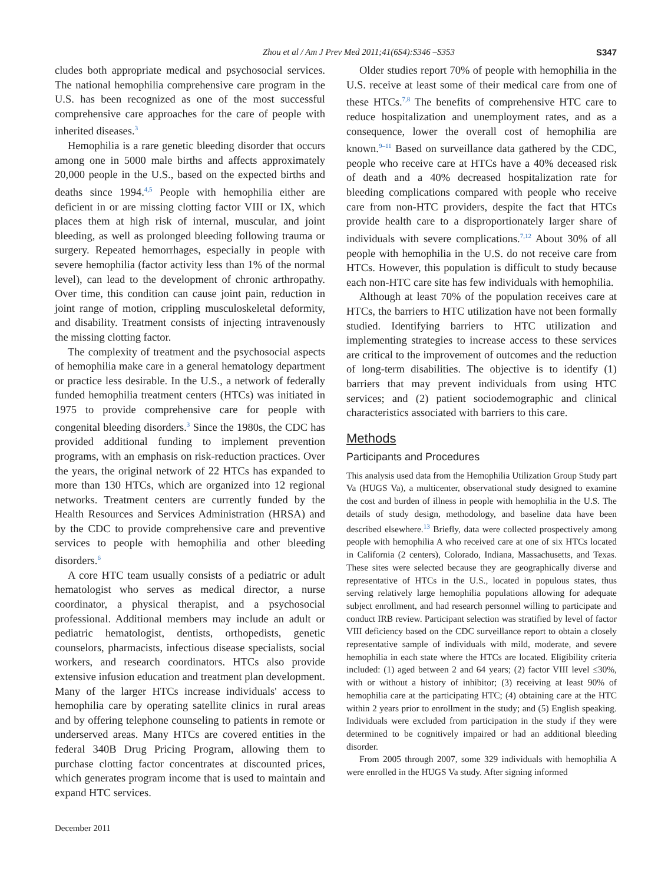Zhou et al / Am J Prev Med 2011;41(6S4):S346 –S353 S347
cludes both appropriate medical and psychosocial services. The national hemophilia comprehensive care program in the U.S. has been recognized as one of the most successful comprehensive care approaches for the care of people with inherited diseases.<sup>3</sup>
Hemophilia is a rare genetic bleeding disorder that occurs among one in 5000 male births and affects approximately 20,000 people in the U.S., based on the expected births and deaths since 1994.<sup>4,5</sup> People with hemophilia either are deficient in or are missing clotting factor VIII or IX, which places them at high risk of internal, muscular, and joint bleeding, as well as prolonged bleeding following trauma or surgery. Repeated hemorrhages, especially in people with severe hemophilia (factor activity less than 1% of the normal level), can lead to the development of chronic arthropathy. Over time, this condition can cause joint pain, reduction in joint range of motion, crippling musculoskeletal deformity, and disability. Treatment consists of injecting intravenously the missing clotting factor.
The complexity of treatment and the psychosocial aspects of hemophilia make care in a general hematology department or practice less desirable. In the U.S., a network of federally funded hemophilia treatment centers (HTCs) was initiated in 1975 to provide comprehensive care for people with congenital bleeding disorders.<sup>3</sup> Since the 1980s, the CDC has provided additional funding to implement prevention programs, with an emphasis on risk-reduction practices. Over the years, the original network of 22 HTCs has expanded to more than 130 HTCs, which are organized into 12 regional networks. Treatment centers are currently funded by the Health Resources and Services Administration (HRSA) and by the CDC to provide comprehensive care and preventive services to people with hemophilia and other bleeding disorders.<sup>6</sup>
A core HTC team usually consists of a pediatric or adult hematologist who serves as medical director, a nurse coordinator, a physical therapist, and a psychosocial professional. Additional members may include an adult or pediatric hematologist, dentists, orthopedists, genetic counselors, pharmacists, infectious disease specialists, social workers, and research coordinators. HTCs also provide extensive infusion education and treatment plan development. Many of the larger HTCs increase individuals' access to hemophilia care by operating satellite clinics in rural areas and by offering telephone counseling to patients in remote or underserved areas. Many HTCs are covered entities in the federal 340B Drug Pricing Program, allowing them to purchase clotting factor concentrates at discounted prices, which generates program income that is used to maintain and expand HTC services.
Older studies report 70% of people with hemophilia in the U.S. receive at least some of their medical care from one of these HTCs.<sup>7,8</sup> The benefits of comprehensive HTC care to reduce hospitalization and unemployment rates, and as a consequence, lower the overall cost of hemophilia are known.<sup>9–11</sup> Based on surveillance data gathered by the CDC, people who receive care at HTCs have a 40% deceased risk of death and a 40% decreased hospitalization rate for bleeding complications compared with people who receive care from non-HTC providers, despite the fact that HTCs provide health care to a disproportionately larger share of individuals with severe complications.<sup>7,12</sup> About 30% of all people with hemophilia in the U.S. do not receive care from HTCs. However, this population is difficult to study because each non-HTC care site has few individuals with hemophilia.
Although at least 70% of the population receives care at HTCs, the barriers to HTC utilization have not been formally studied. Identifying barriers to HTC utilization and implementing strategies to increase access to these services are critical to the improvement of outcomes and the reduction of long-term disabilities. The objective is to identify (1) barriers that may prevent individuals from using HTC services; and (2) patient sociodemographic and clinical characteristics associated with barriers to this care.
Methods
Participants and Procedures
This analysis used data from the Hemophilia Utilization Group Study part Va (HUGS Va), a multicenter, observational study designed to examine the cost and burden of illness in people with hemophilia in the U.S. The details of study design, methodology, and baseline data have been described elsewhere.<sup>13</sup> Briefly, data were collected prospectively among people with hemophilia A who received care at one of six HTCs located in California (2 centers), Colorado, Indiana, Massachusetts, and Texas. These sites were selected because they are geographically diverse and representative of HTCs in the U.S., located in populous states, thus serving relatively large hemophilia populations allowing for adequate subject enrollment, and had research personnel willing to participate and conduct IRB review. Participant selection was stratified by level of factor VIII deficiency based on the CDC surveillance report to obtain a closely representative sample of individuals with mild, moderate, and severe hemophilia in each state where the HTCs are located. Eligibility criteria included: (1) aged between 2 and 64 years; (2) factor VIII level ≤30%, with or without a history of inhibitor; (3) receiving at least 90% of hemophilia care at the participating HTC; (4) obtaining care at the HTC within 2 years prior to enrollment in the study; and (5) English speaking. Individuals were excluded from participation in the study if they were determined to be cognitively impaired or had an additional bleeding disorder.
From 2005 through 2007, some 329 individuals with hemophilia A were enrolled in the HUGS Va study. After signing informed
December 2011